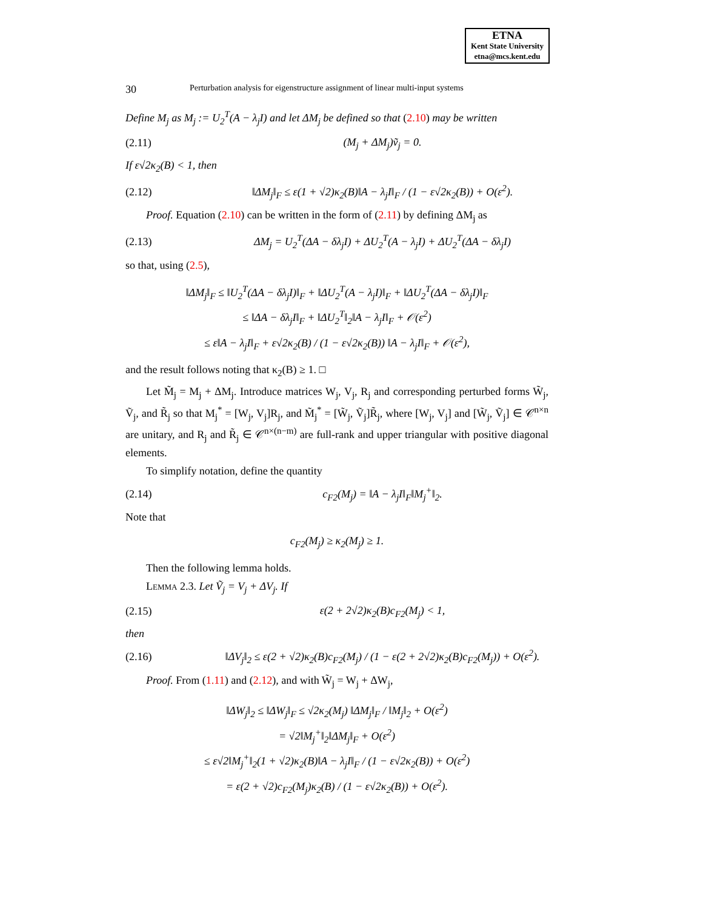ETNA
Kent State University
etna@mcs.kent.edu
30 Perturbation analysis for eigenstructure assignment of linear multi-input systems
Define M<sub>j</sub> as M<sub>j</sub> := U<sub>2</sub><sup>T</sup>(A − λ<sub>j</sub>I) and let ΔM<sub>j</sub> be defined so that (2.10) may be written
(2.11) (M<sub>j</sub> + ΔM<sub>j</sub>)ṽ<sub>j</sub> = 0.
If ε√2κ<sub>2</sub>(B) < 1, then
(2.12) ‖ΔM<sub>j</sub>‖<sub>F</sub> ≤ ε(1 + √2)κ<sub>2</sub>(B)‖A − λ<sub>j</sub>I‖<sub>F</sub> / (1 − ε√2κ<sub>2</sub>(B)) + O(ε<sup>2</sup>).
Proof. Equation (2.10) can be written in the form of (2.11) by defining ΔM<sub>j</sub> as
(2.13) ΔM<sub>j</sub> = U<sub>2</sub><sup>T</sup>(ΔA − δλ<sub>j</sub>I) + ΔU<sub>2</sub><sup>T</sup>(A − λ<sub>j</sub>I) + ΔU<sub>2</sub><sup>T</sup>(ΔA − δλ<sub>j</sub>I)
so that, using (2.5),
‖ΔM<sub>j</sub>‖<sub>F</sub> ≤ ‖U<sub>2</sub><sup>T</sup>(ΔA − δλ<sub>j</sub>I)‖<sub>F</sub> + ‖ΔU<sub>2</sub><sup>T</sup>(A − λ<sub>j</sub>I)‖<sub>F</sub> + ‖ΔU<sub>2</sub><sup>T</sup>(ΔA − δλ<sub>j</sub>I)‖<sub>F</sub>
≤ ‖ΔA − δλ<sub>j</sub>I‖<sub>F</sub> + ‖ΔU<sub>2</sub><sup>T</sup>‖<sub>2</sub>‖A − λ<sub>j</sub>I‖<sub>F</sub> + 𝒪(ε<sup>2</sup>)
≤ ε‖A − λ<sub>j</sub>I‖<sub>F</sub> + ε√2κ<sub>2</sub>(B) / (1 − ε√2κ<sub>2</sub>(B)) ‖A − λ<sub>j</sub>I‖<sub>F</sub> + 𝒪(ε<sup>2</sup>),
and the result follows noting that κ<sub>2</sub>(B) ≥ 1. □
Let M̃<sub>j</sub> = M<sub>j</sub> + ΔM<sub>j</sub>. Introduce matrices W<sub>j</sub>, V<sub>j</sub>, R<sub>j</sub> and corresponding perturbed forms W̃<sub>j</sub>, Ṽ<sub>j</sub>, and R̃<sub>j</sub> so that M<sub>j</sub><sup>*</sup> = [W<sub>j</sub>, V<sub>j</sub>]R<sub>j</sub>, and M̃<sub>j</sub><sup>*</sup> = [W̃<sub>j</sub>, Ṽ<sub>j</sub>]R̃<sub>j</sub>, where [W<sub>j</sub>, V<sub>j</sub>] and [W̃<sub>j</sub>, Ṽ<sub>j</sub>] ∈ 𝒞<sup>n×n</sup> are unitary, and R<sub>j</sub> and R̃<sub>j</sub> ∈ 𝒞<sup>n×(n−m)</sup> are full-rank and upper triangular with positive diagonal elements.
To simplify notation, define the quantity
(2.14) c<sub>F2</sub>(M<sub>j</sub>) = ‖A − λ<sub>j</sub>I‖<sub>F</sub>‖M<sub>j</sub><sup>+</sup>‖<sub>2</sub>.
Note that
c<sub>F2</sub>(M<sub>j</sub>) ≥ κ<sub>2</sub>(M<sub>j</sub>) ≥ 1.
Then the following lemma holds.
Lemma 2.3. Let Ṽ<sub>j</sub> = V<sub>j</sub> + ΔV<sub>j</sub>. If
(2.15) ε(2 + 2√2)κ<sub>2</sub>(B)c<sub>F2</sub>(M<sub>j</sub>) < 1,
then
(2.16) ‖ΔV<sub>j</sub>‖<sub>2</sub> ≤ ε(2 + √2)κ<sub>2</sub>(B)c<sub>F2</sub>(M<sub>j</sub>) / (1 − ε(2 + 2√2)κ<sub>2</sub>(B)c<sub>F2</sub>(M<sub>j</sub>)) + O(ε<sup>2</sup>).
Proof. From (1.11) and (2.12), and with W̃<sub>j</sub> = W<sub>j</sub> + ΔW<sub>j</sub>,
‖ΔW<sub>j</sub>‖<sub>2</sub> ≤ ‖ΔW<sub>j</sub>‖<sub>F</sub> ≤ √2κ<sub>2</sub>(M<sub>j</sub>) ‖ΔM<sub>j</sub>‖<sub>F</sub> / ‖M<sub>j</sub>‖<sub>2</sub> + O(ε<sup>2</sup>)
= √2‖M<sub>j</sub><sup>+</sup>‖<sub>2</sub>‖ΔM<sub>j</sub>‖<sub>F</sub> + O(ε<sup>2</sup>)
≤ ε√2‖M<sub>j</sub><sup>+</sup>‖<sub>2</sub>(1 + √2)κ<sub>2</sub>(B)‖A − λ<sub>j</sub>I‖<sub>F</sub> / (1 − ε√2κ<sub>2</sub>(B)) + O(ε<sup>2</sup>)
= ε(2 + √2)c<sub>F2</sub>(M<sub>j</sub>)κ<sub>2</sub>(B) / (1 − ε√2κ<sub>2</sub>(B)) + O(ε<sup>2</sup>).